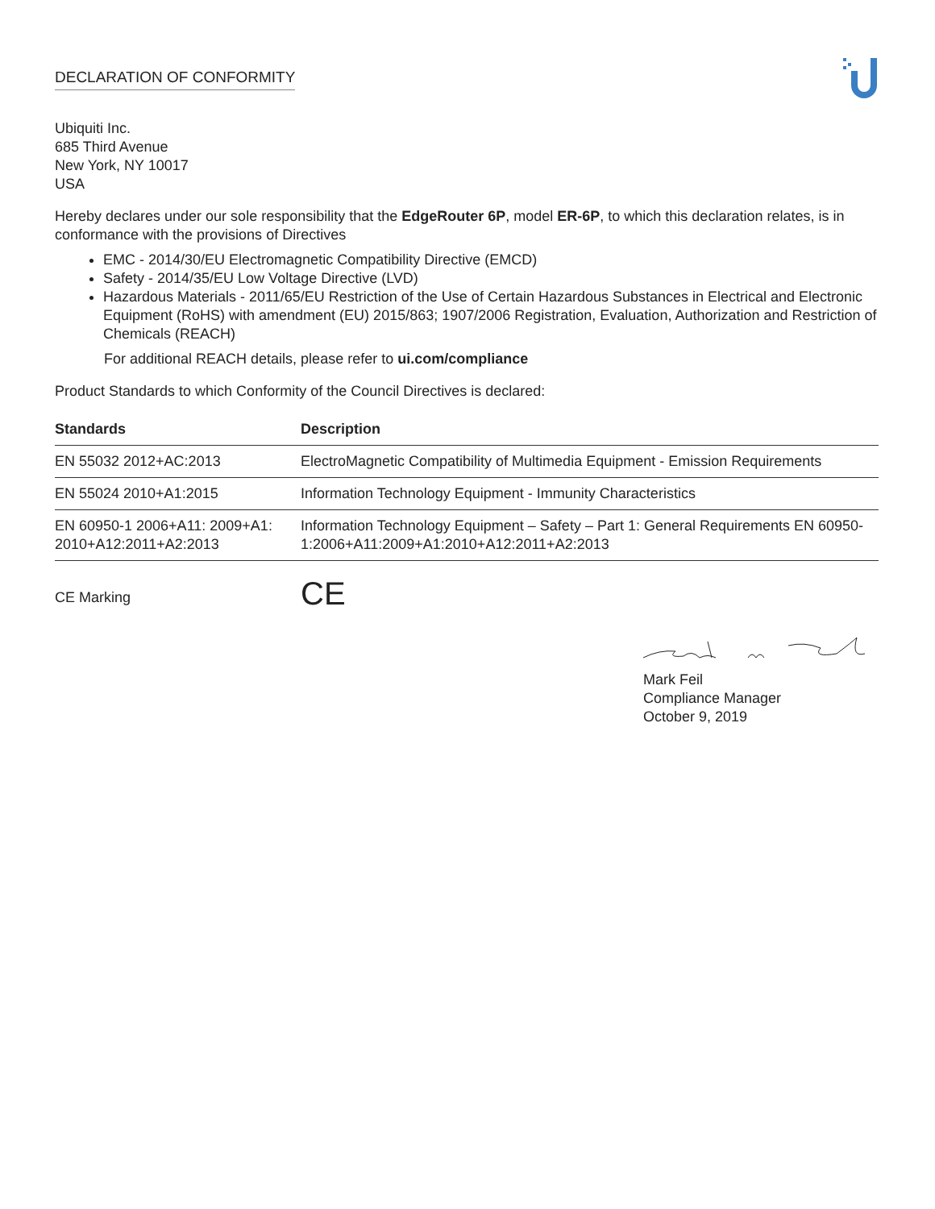DECLARATION OF CONFORMITY
Ubiquiti Inc.
685 Third Avenue
New York, NY 10017
USA
Hereby declares under our sole responsibility that the EdgeRouter 6P, model ER-6P, to which this declaration relates, is in conformance with the provisions of Directives
EMC - 2014/30/EU Electromagnetic Compatibility Directive (EMCD)
Safety - 2014/35/EU Low Voltage Directive (LVD)
Hazardous Materials - 2011/65/EU Restriction of the Use of Certain Hazardous Substances in Electrical and Electronic Equipment (RoHS) with amendment (EU) 2015/863; 1907/2006 Registration, Evaluation, Authorization and Restriction of Chemicals (REACH)
For additional REACH details, please refer to ui.com/compliance
Product Standards to which Conformity of the Council Directives is declared:
| Standards | Description |
| --- | --- |
| EN 55032 2012+AC:2013 | ElectroMagnetic Compatibility of Multimedia Equipment - Emission Requirements |
| EN 55024 2010+A1:2015 | Information Technology Equipment - Immunity Characteristics |
| EN 60950-1 2006+A11: 2009+A1: 2010+A12:2011+A2:2013 | Information Technology Equipment – Safety – Part 1: General Requirements EN 60950-1:2006+A11:2009+A1:2010+A12:2011+A2:2013 |
CE Marking
CE
Mark Feil
Compliance Manager
October 9, 2019